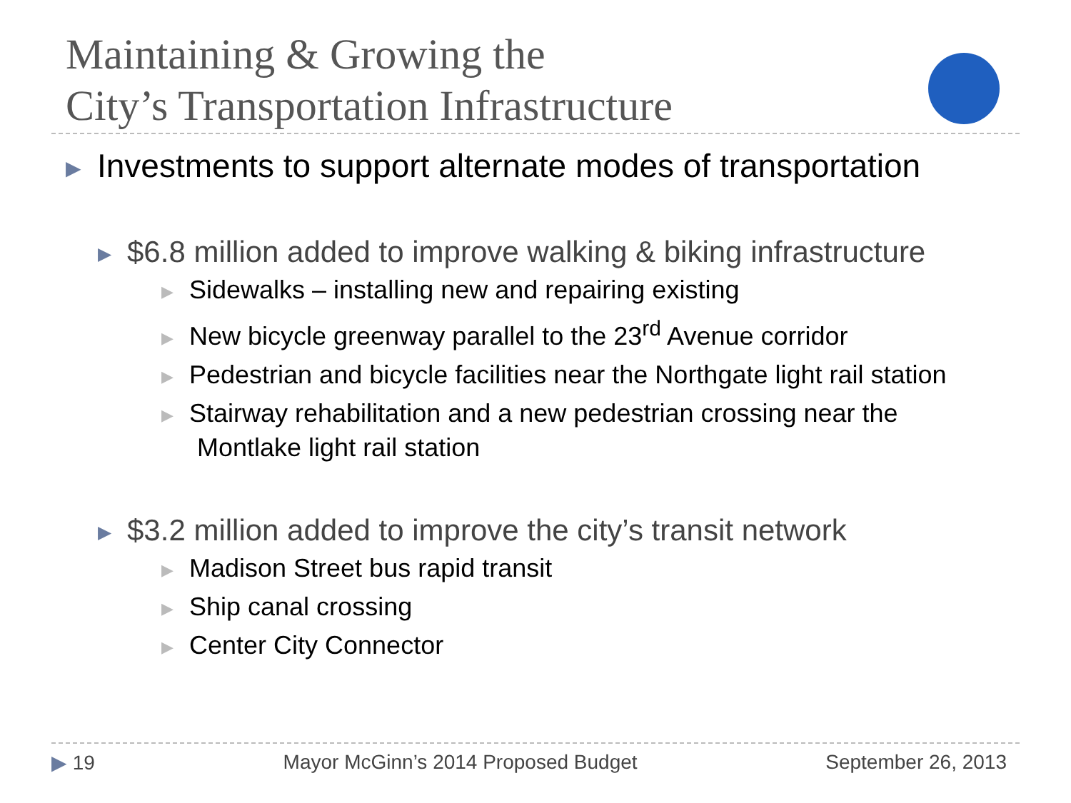Maintaining & Growing the
City’s Transportation Infrastructure
▶ Investments to support alternate modes of transportation
▶ $6.8 million added to improve walking & biking infrastructure
▶ Sidewalks – installing new and repairing existing
▶ New bicycle greenway parallel to the 23<sup>rd</sup> Avenue corridor
▶ Pedestrian and bicycle facilities near the Northgate light rail station
▶ Stairway rehabilitation and a new pedestrian crossing near the
Montlake light rail station
▶ $3.2 million added to improve the city’s transit network
▶ Madison Street bus rapid transit
▶ Ship canal crossing
▶ Center City Connector
▶ 19 Mayor McGinn’s 2014 Proposed Budget September 26, 2013